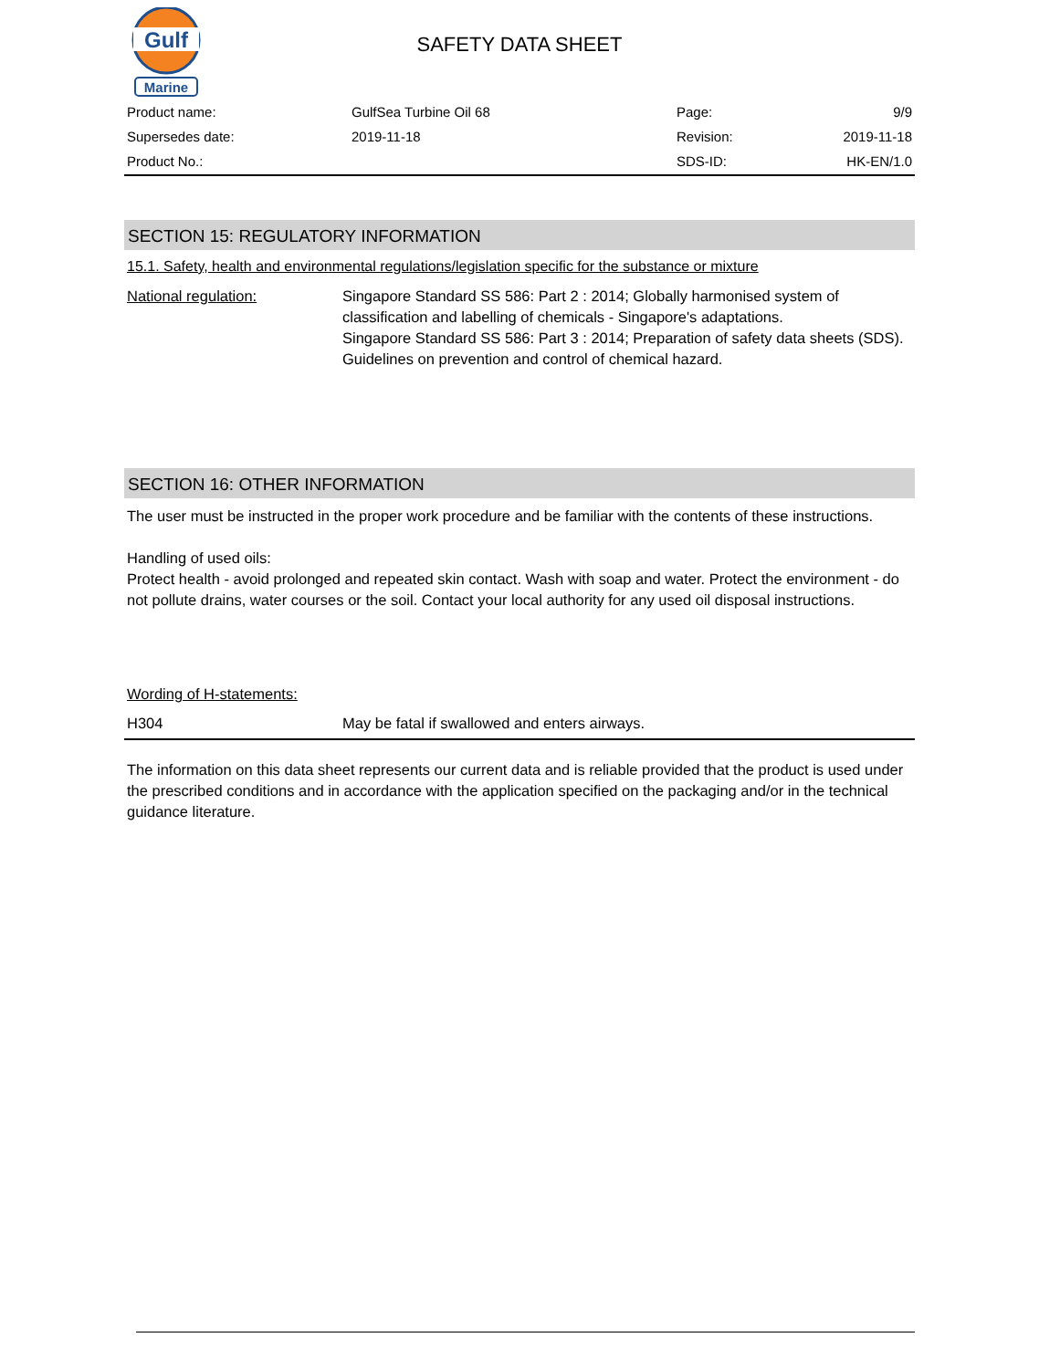Gulf
Marine
SAFETY DATA SHEET
| Product name: | GulfSea Turbine Oil 68 | Page: | 9/9 |
| Supersedes date: | 2019-11-18 | Revision: | 2019-11-18 |
| Product No.: | | SDS-ID: | HK-EN/1.0 |
SECTION 15: REGULATORY INFORMATION
15.1. Safety, health and environmental regulations/legislation specific for the substance or mixture
National regulation: Singapore Standard SS 586: Part 2 : 2014; Globally harmonised system of classification and labelling of chemicals - Singapore's adaptations.
Singapore Standard SS 586: Part 3 : 2014; Preparation of safety data sheets (SDS).
Guidelines on prevention and control of chemical hazard.
SECTION 16: OTHER INFORMATION
The user must be instructed in the proper work procedure and be familiar with the contents of these instructions.
Handling of used oils:
Protect health - avoid prolonged and repeated skin contact. Wash with soap and water. Protect the environment - do not pollute drains, water courses or the soil. Contact your local authority for any used oil disposal instructions.
Wording of H-statements:
H304 May be fatal if swallowed and enters airways.
The information on this data sheet represents our current data and is reliable provided that the product is used under the prescribed conditions and in accordance with the application specified on the packaging and/or in the technical guidance literature.